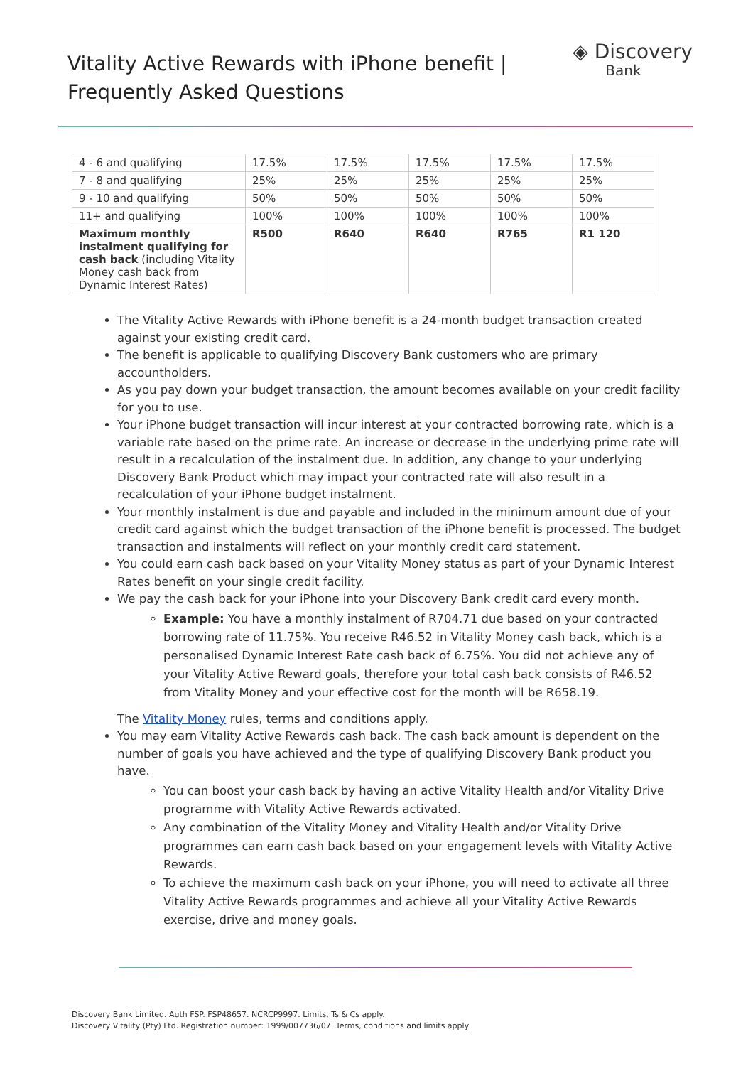Vitality Active Rewards with iPhone benefit |
Frequently Asked Questions
◈ Discovery
Bank
| 4 - 6 and qualifying | 17.5% | 17.5% | 17.5% | 17.5% | 17.5% |
| 7 - 8 and qualifying | 25% | 25% | 25% | 25% | 25% |
| 9 - 10 and qualifying | 50% | 50% | 50% | 50% | 50% |
| 11+ and qualifying | 100% | 100% | 100% | 100% | 100% |
| Maximum monthly instalment qualifying for cash back (including Vitality Money cash back from Dynamic Interest Rates) | R500 | R640 | R640 | R765 | R1 120 |
The Vitality Active Rewards with iPhone benefit is a 24-month budget transaction created against your existing credit card.
The benefit is applicable to qualifying Discovery Bank customers who are primary accountholders.
As you pay down your budget transaction, the amount becomes available on your credit facility for you to use.
Your iPhone budget transaction will incur interest at your contracted borrowing rate, which is a variable rate based on the prime rate. An increase or decrease in the underlying prime rate will result in a recalculation of the instalment due. In addition, any change to your underlying Discovery Bank Product which may impact your contracted rate will also result in a recalculation of your iPhone budget instalment.
Your monthly instalment is due and payable and included in the minimum amount due of your credit card against which the budget transaction of the iPhone benefit is processed. The budget transaction and instalments will reflect on your monthly credit card statement.
You could earn cash back based on your Vitality Money status as part of your Dynamic Interest Rates benefit on your single credit facility.
We pay the cash back for your iPhone into your Discovery Bank credit card every month.
Example: You have a monthly instalment of R704.71 due based on your contracted borrowing rate of 11.75%. You receive R46.52 in Vitality Money cash back, which is a personalised Dynamic Interest Rate cash back of 6.75%. You did not achieve any of your Vitality Active Reward goals, therefore your total cash back consists of R46.52 from Vitality Money and your effective cost for the month will be R658.19.
The Vitality Money rules, terms and conditions apply.
You may earn Vitality Active Rewards cash back. The cash back amount is dependent on the number of goals you have achieved and the type of qualifying Discovery Bank product you have.
You can boost your cash back by having an active Vitality Health and/or Vitality Drive programme with Vitality Active Rewards activated.
Any combination of the Vitality Money and Vitality Health and/or Vitality Drive programmes can earn cash back based on your engagement levels with Vitality Active Rewards.
To achieve the maximum cash back on your iPhone, you will need to activate all three Vitality Active Rewards programmes and achieve all your Vitality Active Rewards exercise, drive and money goals.
Discovery Bank Limited. Auth FSP. FSP48657. NCRCP9997. Limits, Ts & Cs apply.
Discovery Vitality (Pty) Ltd. Registration number: 1999/007736/07. Terms, conditions and limits apply